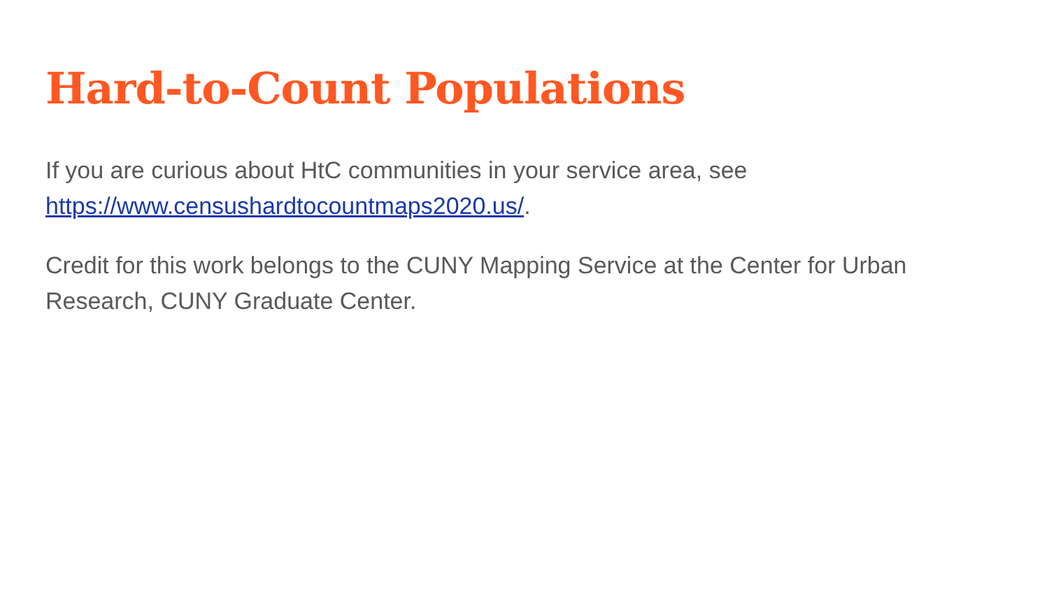Hard-to-Count Populations
If you are curious about HtC communities in your service area, see
https://www.censushardtocountmaps2020.us/.
Credit for this work belongs to the CUNY Mapping Service at the Center for Urban Research, CUNY Graduate Center.